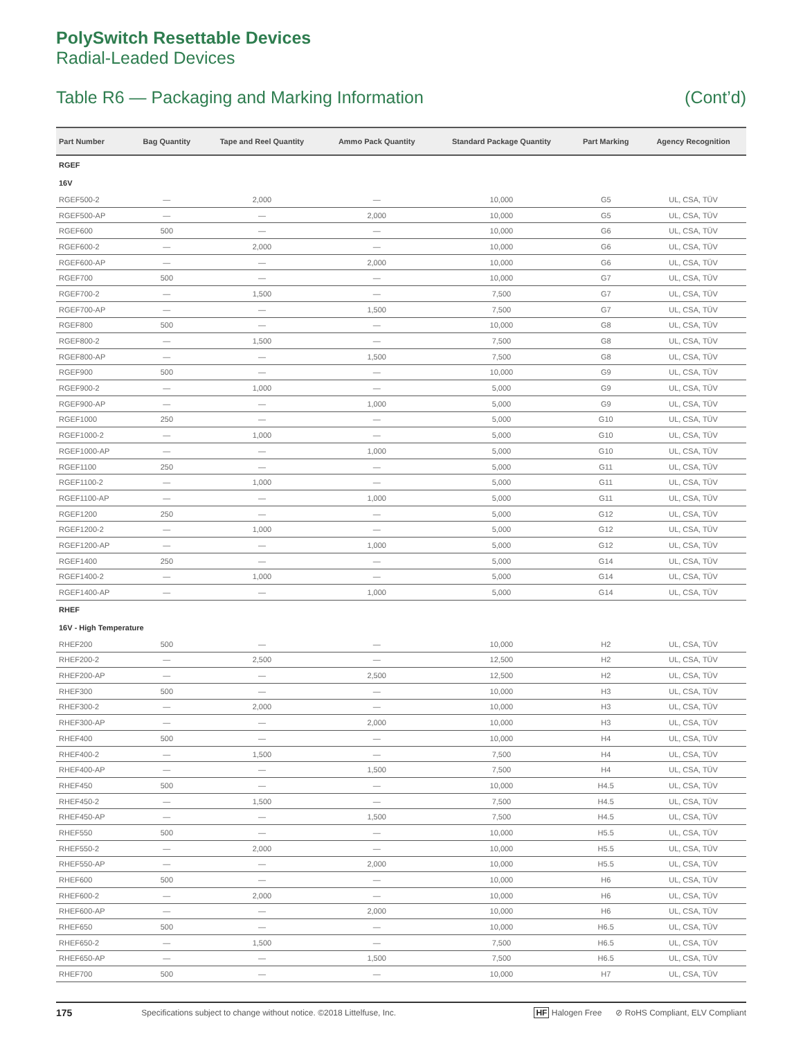PolySwitch Resettable Devices
Radial-Leaded Devices
Table R6 — Packaging and Marking Information (Cont’d)
| Part Number | Bag Quantity | Tape and Reel Quantity | Ammo Pack Quantity | Standard Package Quantity | Part Marking | Agency Recognition |
| --- | --- | --- | --- | --- | --- | --- |
| RGEF | | | | | | |
| 16V | | | | | | |
| RGEF500-2 | — | 2,000 | — | 10,000 | G5 | UL, CSA, TÜV |
| RGEF500-AP | — | — | 2,000 | 10,000 | G5 | UL, CSA, TÜV |
| RGEF600 | 500 | — | — | 10,000 | G6 | UL, CSA, TÜV |
| RGEF600-2 | — | 2,000 | — | 10,000 | G6 | UL, CSA, TÜV |
| RGEF600-AP | — | — | 2,000 | 10,000 | G6 | UL, CSA, TÜV |
| RGEF700 | 500 | — | — | 10,000 | G7 | UL, CSA, TÜV |
| RGEF700-2 | — | 1,500 | — | 7,500 | G7 | UL, CSA, TÜV |
| RGEF700-AP | — | — | 1,500 | 7,500 | G7 | UL, CSA, TÜV |
| RGEF800 | 500 | — | — | 10,000 | G8 | UL, CSA, TÜV |
| RGEF800-2 | — | 1,500 | — | 7,500 | G8 | UL, CSA, TÜV |
| RGEF800-AP | — | — | 1,500 | 7,500 | G8 | UL, CSA, TÜV |
| RGEF900 | 500 | — | — | 10,000 | G9 | UL, CSA, TÜV |
| RGEF900-2 | — | 1,000 | — | 5,000 | G9 | UL, CSA, TÜV |
| RGEF900-AP | — | — | 1,000 | 5,000 | G9 | UL, CSA, TÜV |
| RGEF1000 | 250 | — | — | 5,000 | G10 | UL, CSA, TÜV |
| RGEF1000-2 | — | 1,000 | — | 5,000 | G10 | UL, CSA, TÜV |
| RGEF1000-AP | — | — | 1,000 | 5,000 | G10 | UL, CSA, TÜV |
| RGEF1100 | 250 | — | — | 5,000 | G11 | UL, CSA, TÜV |
| RGEF1100-2 | — | 1,000 | — | 5,000 | G11 | UL, CSA, TÜV |
| RGEF1100-AP | — | — | 1,000 | 5,000 | G11 | UL, CSA, TÜV |
| RGEF1200 | 250 | — | — | 5,000 | G12 | UL, CSA, TÜV |
| RGEF1200-2 | — | 1,000 | — | 5,000 | G12 | UL, CSA, TÜV |
| RGEF1200-AP | — | — | 1,000 | 5,000 | G12 | UL, CSA, TÜV |
| RGEF1400 | 250 | — | — | 5,000 | G14 | UL, CSA, TÜV |
| RGEF1400-2 | — | 1,000 | — | 5,000 | G14 | UL, CSA, TÜV |
| RGEF1400-AP | — | — | 1,000 | 5,000 | G14 | UL, CSA, TÜV |
| RHEF | | | | | | |
| 16V - High Temperature | | | | | | |
| RHEF200 | 500 | — | — | 10,000 | H2 | UL, CSA, TÜV |
| RHEF200-2 | — | 2,500 | — | 12,500 | H2 | UL, CSA, TÜV |
| RHEF200-AP | — | — | 2,500 | 12,500 | H2 | UL, CSA, TÜV |
| RHEF300 | 500 | — | — | 10,000 | H3 | UL, CSA, TÜV |
| RHEF300-2 | — | 2,000 | — | 10,000 | H3 | UL, CSA, TÜV |
| RHEF300-AP | — | — | 2,000 | 10,000 | H3 | UL, CSA, TÜV |
| RHEF400 | 500 | — | — | 10,000 | H4 | UL, CSA, TÜV |
| RHEF400-2 | — | 1,500 | — | 7,500 | H4 | UL, CSA, TÜV |
| RHEF400-AP | — | — | 1,500 | 7,500 | H4 | UL, CSA, TÜV |
| RHEF450 | 500 | — | — | 10,000 | H4.5 | UL, CSA, TÜV |
| RHEF450-2 | — | 1,500 | — | 7,500 | H4.5 | UL, CSA, TÜV |
| RHEF450-AP | — | — | 1,500 | 7,500 | H4.5 | UL, CSA, TÜV |
| RHEF550 | 500 | — | — | 10,000 | H5.5 | UL, CSA, TÜV |
| RHEF550-2 | — | 2,000 | — | 10,000 | H5.5 | UL, CSA, TÜV |
| RHEF550-AP | — | — | 2,000 | 10,000 | H5.5 | UL, CSA, TÜV |
| RHEF600 | 500 | — | — | 10,000 | H6 | UL, CSA, TÜV |
| RHEF600-2 | — | 2,000 | — | 10,000 | H6 | UL, CSA, TÜV |
| RHEF600-AP | — | — | 2,000 | 10,000 | H6 | UL, CSA, TÜV |
| RHEF650 | 500 | — | — | 10,000 | H6.5 | UL, CSA, TÜV |
| RHEF650-2 | — | 1,500 | — | 7,500 | H6.5 | UL, CSA, TÜV |
| RHEF650-AP | — | — | 1,500 | 7,500 | H6.5 | UL, CSA, TÜV |
| RHEF700 | 500 | — | — | 10,000 | H7 | UL, CSA, TÜV |
175 Specifications subject to change without notice. ©2018 Littelfuse, Inc. HF Halogen Free ⊘ RoHS Compliant, ELV Compliant